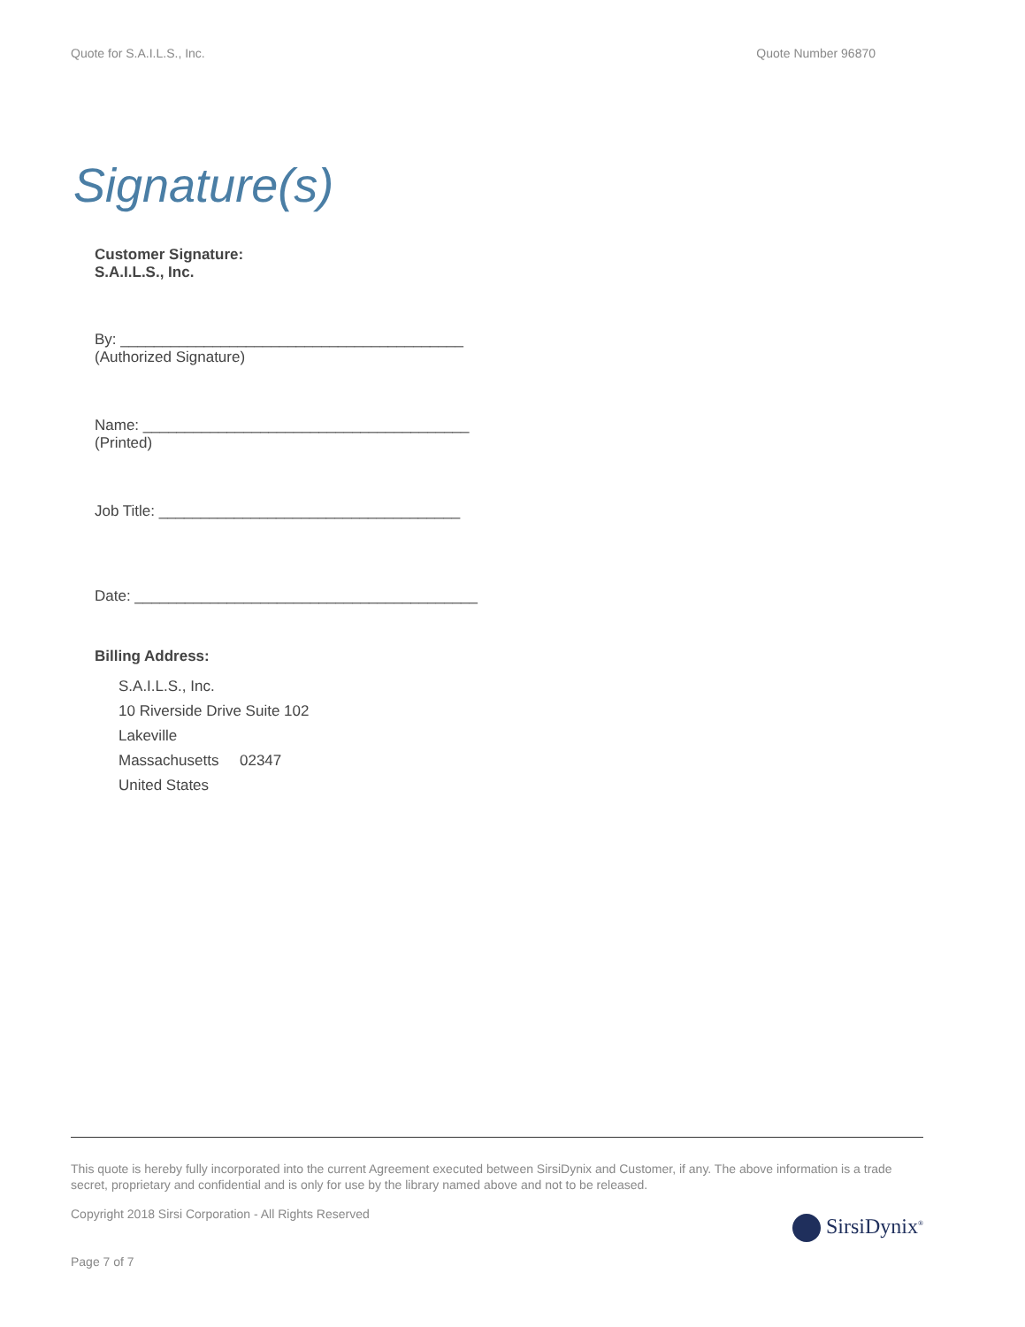Quote for S.A.I.L.S., Inc. Quote Number 96870
Signature(s)
Customer Signature:
S.A.I.L.S., Inc.
By: _________________________________________
(Authorized Signature)
Name: _______________________________________
(Printed)
Job Title: ____________________________________
Date: _________________________________________
Billing Address:
S.A.I.L.S., Inc.
10 Riverside Drive Suite 102
Lakeville
Massachusetts 02347
United States
This quote is hereby fully incorporated into the current Agreement executed between SirsiDynix and Customer, if any. The above information is a trade secret, proprietary and confidential and is only for use by the library named above and not to be released.
Copyright 2018 Sirsi Corporation - All Rights Reserved SirsiDynix<sup>®</sup>
Page 7 of 7